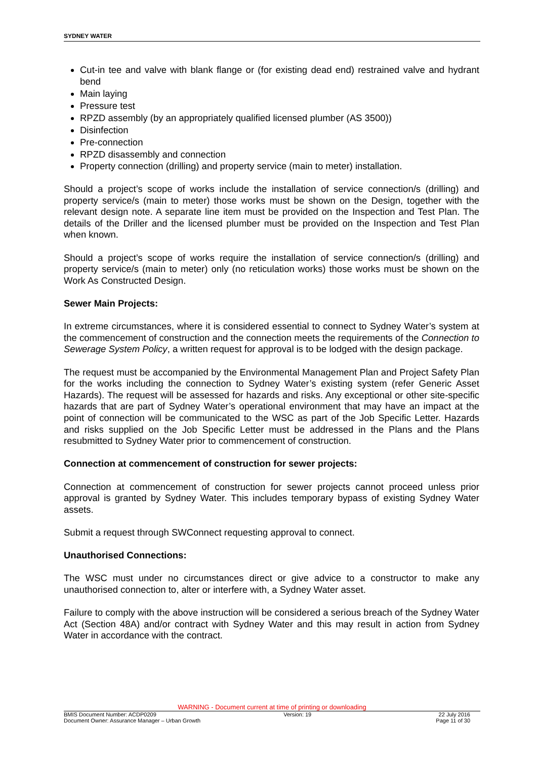SYDNEY WATER
Cut-in tee and valve with blank flange or (for existing dead end) restrained valve and hydrant bend
Main laying
Pressure test
RPZD assembly (by an appropriately qualified licensed plumber (AS 3500))
Disinfection
Pre-connection
RPZD disassembly and connection
Property connection (drilling) and property service (main to meter) installation.
Should a project’s scope of works include the installation of service connection/s (drilling) and property service/s (main to meter) those works must be shown on the Design, together with the relevant design note. A separate line item must be provided on the Inspection and Test Plan. The details of the Driller and the licensed plumber must be provided on the Inspection and Test Plan when known.
Should a project’s scope of works require the installation of service connection/s (drilling) and property service/s (main to meter) only (no reticulation works) those works must be shown on the Work As Constructed Design.
Sewer Main Projects:
In extreme circumstances, where it is considered essential to connect to Sydney Water’s system at the commencement of construction and the connection meets the requirements of the Connection to Sewerage System Policy, a written request for approval is to be lodged with the design package.
The request must be accompanied by the Environmental Management Plan and Project Safety Plan for the works including the connection to Sydney Water’s existing system (refer Generic Asset Hazards). The request will be assessed for hazards and risks. Any exceptional or other site-specific hazards that are part of Sydney Water’s operational environment that may have an impact at the point of connection will be communicated to the WSC as part of the Job Specific Letter. Hazards and risks supplied on the Job Specific Letter must be addressed in the Plans and the Plans resubmitted to Sydney Water prior to commencement of construction.
Connection at commencement of construction for sewer projects:
Connection at commencement of construction for sewer projects cannot proceed unless prior approval is granted by Sydney Water. This includes temporary bypass of existing Sydney Water assets.
Submit a request through SWConnect requesting approval to connect.
Unauthorised Connections:
The WSC must under no circumstances direct or give advice to a constructor to make any unauthorised connection to, alter or interfere with, a Sydney Water asset.
Failure to comply with the above instruction will be considered a serious breach of the Sydney Water Act (Section 48A) and/or contract with Sydney Water and this may result in action from Sydney Water in accordance with the contract.
WARNING - Document current at time of printing or downloading
BMIS Document Number: ACDP0209 Version: 19 22 July 2016
Document Owner: Assurance Manager – Urban Growth Page 11 of 30